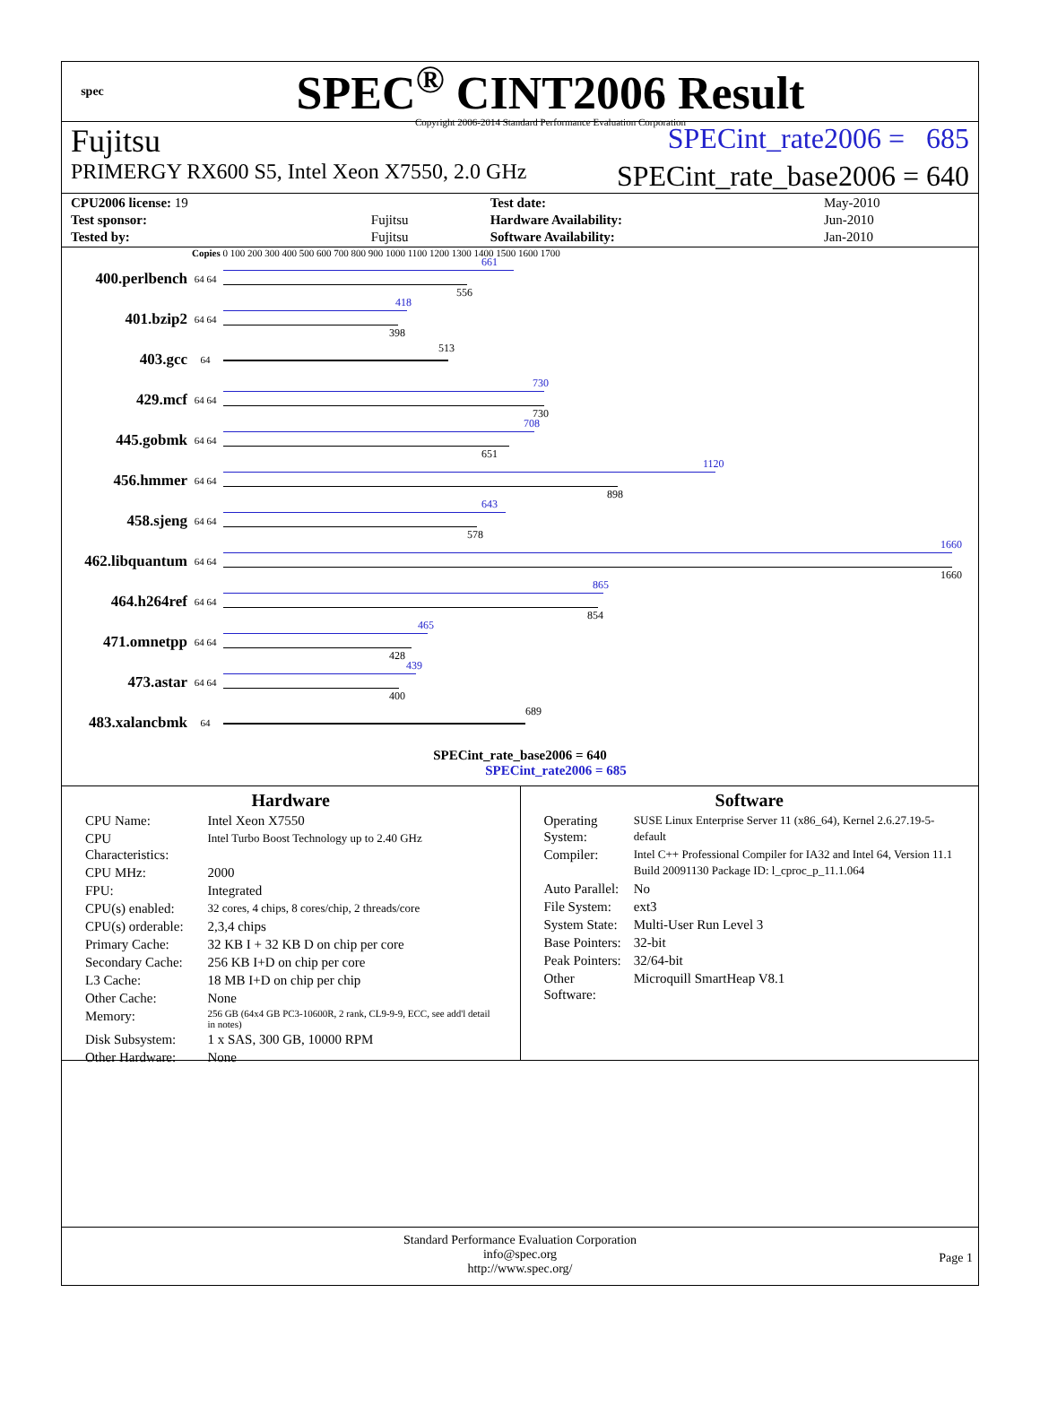spec
SPEC<sup>®</sup> CINT2006 Result
Copyright 2006-2014 Standard Performance Evaluation Corporation
Fujitsu SPECint_rate2006 = 685
PRIMERGY RX600 S5, Intel Xeon X7550, 2.0 GHz SPECint_rate_base2006 = 640
| CPU2006 license: 19 | | Test date: | May-2010 |
| Test sponsor: | Fujitsu | Hardware Availability: | Jun-2010 |
| Tested by: | Fujitsu | Software Availability: | Jan-2010 |
Copies 0 100 200 300 400 500 600 700 800 900 1000 1100 1200 1300 1400 1500 1600 1700
400.perlbench
64 64
661
556
401.bzip2
64 64
418
398
403.gcc
64
513
429.mcf
64 64
730
730
445.gobmk
64 64
708
651
456.hmmer
64 64
1120
898
458.sjeng
64 64
643
578
462.libquantum
64 64
1660
1660
464.h264ref
64 64
865
854
471.omnetpp
64 64
465
428
473.astar
64 64
439
400
483.xalancbmk
64
689
SPECint_rate_base2006 = 640
SPECint_rate2006 = 685
Hardware
| CPU Name: | Intel Xeon X7550 |
| CPU Characteristics: | Intel Turbo Boost Technology up to 2.40 GHz |
| CPU MHz: | 2000 |
| FPU: | Integrated |
| CPU(s) enabled: | 32 cores, 4 chips, 8 cores/chip, 2 threads/core |
| CPU(s) orderable: | 2,3,4 chips |
| Primary Cache: | 32 KB I + 32 KB D on chip per core |
| Secondary Cache: | 256 KB I+D on chip per core |
| L3 Cache: | 18 MB I+D on chip per chip |
| Other Cache: | None |
| Memory: | 256 GB (64x4 GB PC3-10600R, 2 rank, CL9-9-9, ECC, see add'l detail in notes) |
| Disk Subsystem: | 1 x SAS, 300 GB, 10000 RPM |
| Other Hardware: | None |
Software
| Operating System: | SUSE Linux Enterprise Server 11 (x86_64), Kernel 2.6.27.19-5-default |
| Compiler: | Intel C++ Professional Compiler for IA32 and Intel 64, Version 11.1 Build 20091130 Package ID: l_cproc_p_11.1.064 |
| Auto Parallel: | No |
| File System: | ext3 |
| System State: | Multi-User Run Level 3 |
| Base Pointers: | 32-bit |
| Peak Pointers: | 32/64-bit |
| Other Software: | Microquill SmartHeap V8.1 |
Standard Performance Evaluation Corporation
info@spec.org
http://www.spec.org/
Page 1